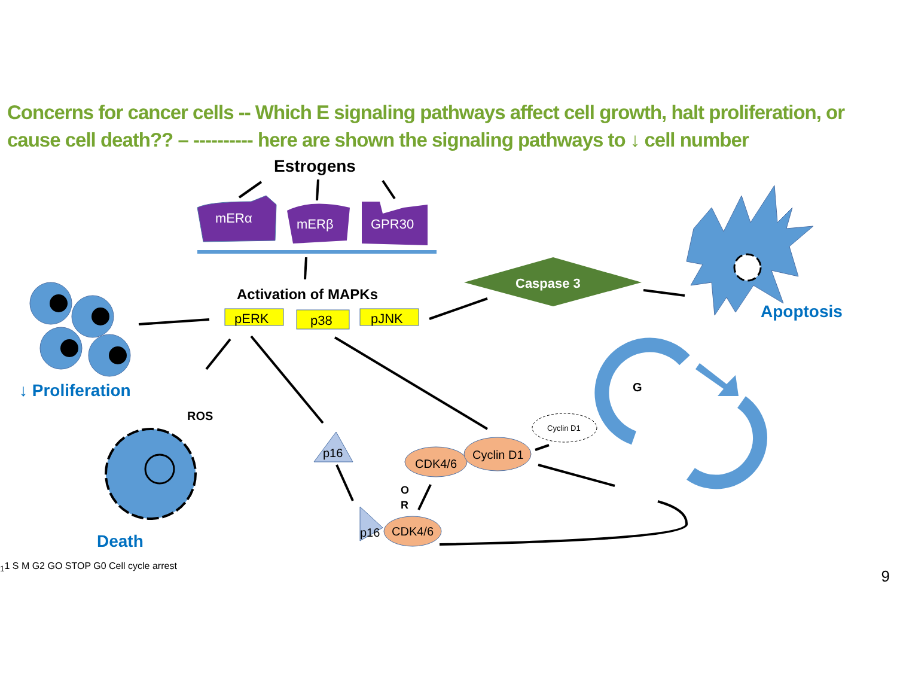Concerns for cancer cells -- Which E signaling pathways affect cell growth, halt proliferation, or cause cell death?? – ---------- here are shown the signaling pathways to ↓ cell number
Estrogens
mERα
mERβ
GPR30
Activation of MAPKs
pERK
p38
pJNK
Caspase 3
Apoptosis
↓ Proliferation
ROS
Death
p16
p16
CDK4/6
Cyclin D1
CDK4/6
Cyclin D1
O
R
G11
S
M
G2
GO
STOP
G0
Cell cycle
arrest
9